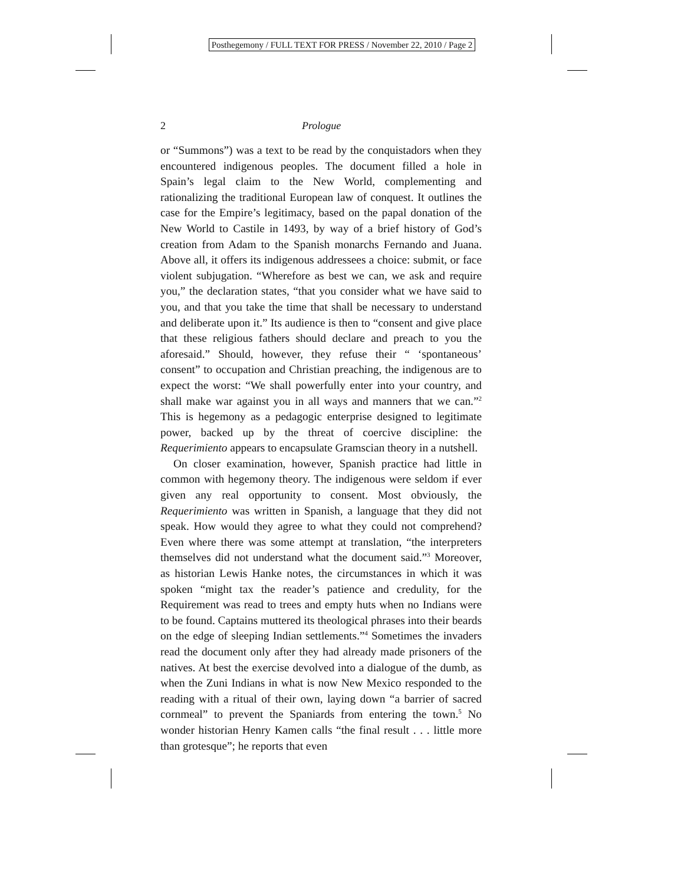Posthegemony / FULL TEXT FOR PRESS / November 22, 2010 / Page 2
2 Prologue
or “Summons”) was a text to be read by the conquistadors when they encountered indigenous peoples. The document filled a hole in Spain’s legal claim to the New World, complementing and rationalizing the traditional European law of conquest. It outlines the case for the Empire’s legitimacy, based on the papal donation of the New World to Castile in 1493, by way of a brief history of God’s creation from Adam to the Spanish monarchs Fernando and Juana. Above all, it offers its indigenous addressees a choice: submit, or face violent subjugation. “Wherefore as best we can, we ask and require you,” the declaration states, “that you consider what we have said to you, and that you take the time that shall be necessary to understand and deliberate upon it.” Its audience is then to “consent and give place that these religious fathers should declare and preach to you the aforesaid.” Should, however, they refuse their “ ‘spontaneous’ consent” to occupation and Christian preaching, the indigenous are to expect the worst: “We shall powerfully enter into your country, and shall make war against you in all ways and manners that we can.”<sup>2</sup> This is hegemony as a pedagogic enterprise designed to legitimate power, backed up by the threat of coercive discipline: the Requerimiento appears to encapsulate Gramscian theory in a nutshell.
On closer examination, however, Spanish practice had little in common with hegemony theory. The indigenous were seldom if ever given any real opportunity to consent. Most obviously, the Requerimiento was written in Spanish, a language that they did not speak. How would they agree to what they could not comprehend? Even where there was some attempt at translation, “the interpreters themselves did not understand what the document said.”<sup>3</sup> Moreover, as historian Lewis Hanke notes, the circumstances in which it was spoken “might tax the reader’s patience and credulity, for the Requirement was read to trees and empty huts when no Indians were to be found. Captains muttered its theological phrases into their beards on the edge of sleeping Indian settlements.”<sup>4</sup> Sometimes the invaders read the document only after they had already made prisoners of the natives. At best the exercise devolved into a dialogue of the dumb, as when the Zuni Indians in what is now New Mexico responded to the reading with a ritual of their own, laying down “a barrier of sacred cornmeal” to prevent the Spaniards from entering the town.<sup>5</sup> No wonder historian Henry Kamen calls “the final result . . . little more than grotesque”; he reports that even